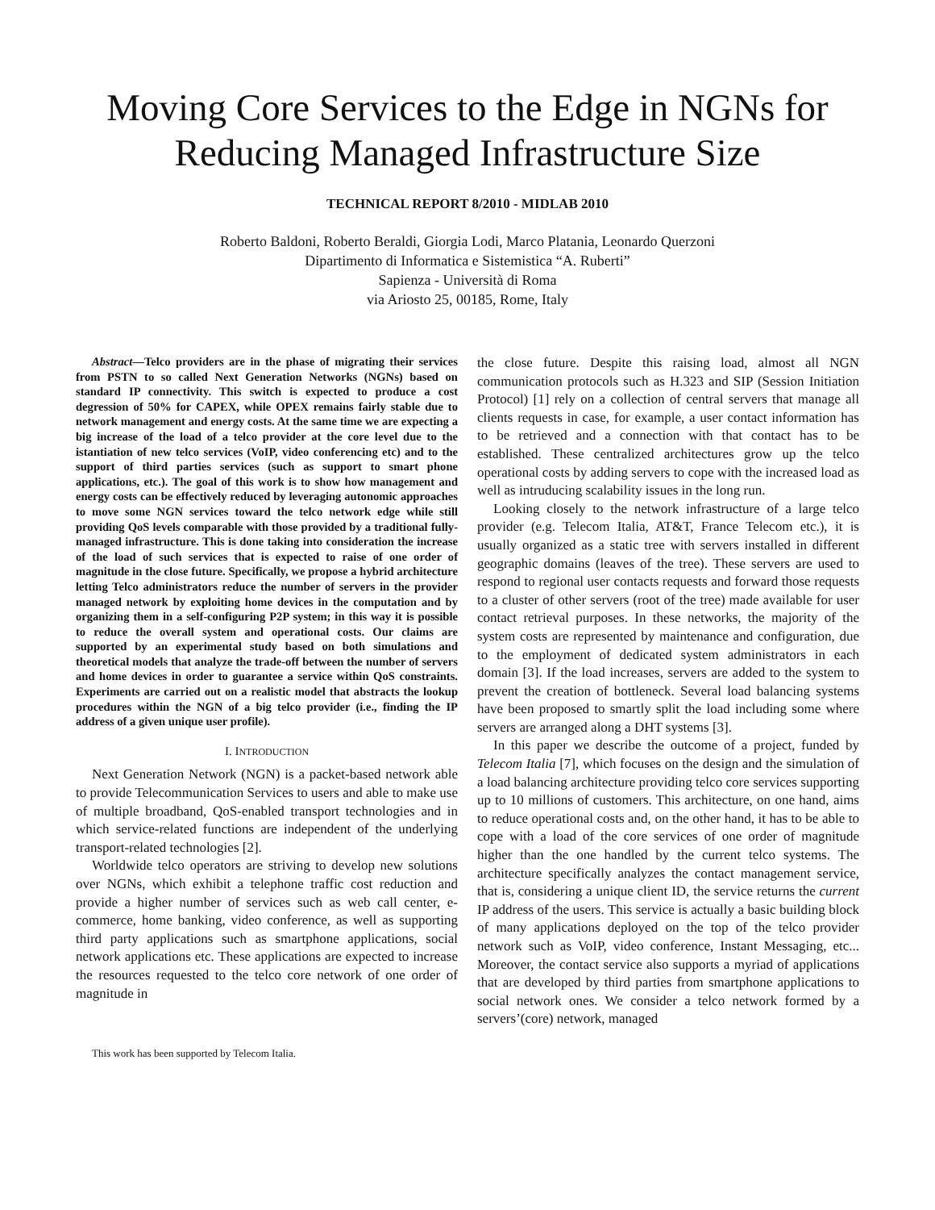Moving Core Services to the Edge in NGNs for Reducing Managed Infrastructure Size
TECHNICAL REPORT 8/2010 - MIDLAB 2010
Roberto Baldoni, Roberto Beraldi, Giorgia Lodi, Marco Platania, Leonardo Querzoni
Dipartimento di Informatica e Sistemistica “A. Ruberti”
Sapienza - Università di Roma
via Ariosto 25, 00185, Rome, Italy
Abstract—Telco providers are in the phase of migrating their services from PSTN to so called Next Generation Networks (NGNs) based on standard IP connectivity. This switch is expected to produce a cost degression of 50% for CAPEX, while OPEX remains fairly stable due to network management and energy costs. At the same time we are expecting a big increase of the load of a telco provider at the core level due to the istantiation of new telco services (VoIP, video conferencing etc) and to the support of third parties services (such as support to smart phone applications, etc.). The goal of this work is to show how management and energy costs can be effectively reduced by leveraging autonomic approaches to move some NGN services toward the telco network edge while still providing QoS levels comparable with those provided by a traditional fully-managed infrastructure. This is done taking into consideration the increase of the load of such services that is expected to raise of one order of magnitude in the close future. Specifically, we propose a hybrid architecture letting Telco administrators reduce the number of servers in the provider managed network by exploiting home devices in the computation and by organizing them in a self-configuring P2P system; in this way it is possible to reduce the overall system and operational costs. Our claims are supported by an experimental study based on both simulations and theoretical models that analyze the trade-off between the number of servers and home devices in order to guarantee a service within QoS constraints. Experiments are carried out on a realistic model that abstracts the lookup procedures within the NGN of a big telco provider (i.e., finding the IP address of a given unique user profile).
I. INTRODUCTION
Next Generation Network (NGN) is a packet-based network able to provide Telecommunication Services to users and able to make use of multiple broadband, QoS-enabled transport technologies and in which service-related functions are independent of the underlying transport-related technologies [2].
Worldwide telco operators are striving to develop new solutions over NGNs, which exhibit a telephone traffic cost reduction and provide a higher number of services such as web call center, e-commerce, home banking, video conference, as well as supporting third party applications such as smartphone applications, social network applications etc. These applications are expected to increase the resources requested to the telco core network of one order of magnitude in
This work has been supported by Telecom Italia.
the close future. Despite this raising load, almost all NGN communication protocols such as H.323 and SIP (Session Initiation Protocol) [1] rely on a collection of central servers that manage all clients requests in case, for example, a user contact information has to be retrieved and a connection with that contact has to be established. These centralized architectures grow up the telco operational costs by adding servers to cope with the increased load as well as intruducing scalability issues in the long run.
Looking closely to the network infrastructure of a large telco provider (e.g. Telecom Italia, AT&T, France Telecom etc.), it is usually organized as a static tree with servers installed in different geographic domains (leaves of the tree). These servers are used to respond to regional user contacts requests and forward those requests to a cluster of other servers (root of the tree) made available for user contact retrieval purposes. In these networks, the majority of the system costs are represented by maintenance and configuration, due to the employment of dedicated system administrators in each domain [3]. If the load increases, servers are added to the system to prevent the creation of bottleneck. Several load balancing systems have been proposed to smartly split the load including some where servers are arranged along a DHT systems [3].
In this paper we describe the outcome of a project, funded by Telecom Italia [7], which focuses on the design and the simulation of a load balancing architecture providing telco core services supporting up to 10 millions of customers. This architecture, on one hand, aims to reduce operational costs and, on the other hand, it has to be able to cope with a load of the core services of one order of magnitude higher than the one handled by the current telco systems. The architecture specifically analyzes the contact management service, that is, considering a unique client ID, the service returns the current IP address of the users. This service is actually a basic building block of many applications deployed on the top of the telco provider network such as VoIP, video conference, Instant Messaging, etc... Moreover, the contact service also supports a myriad of applications that are developed by third parties from smartphone applications to social network ones. We consider a telco network formed by a servers’(core) network, managed